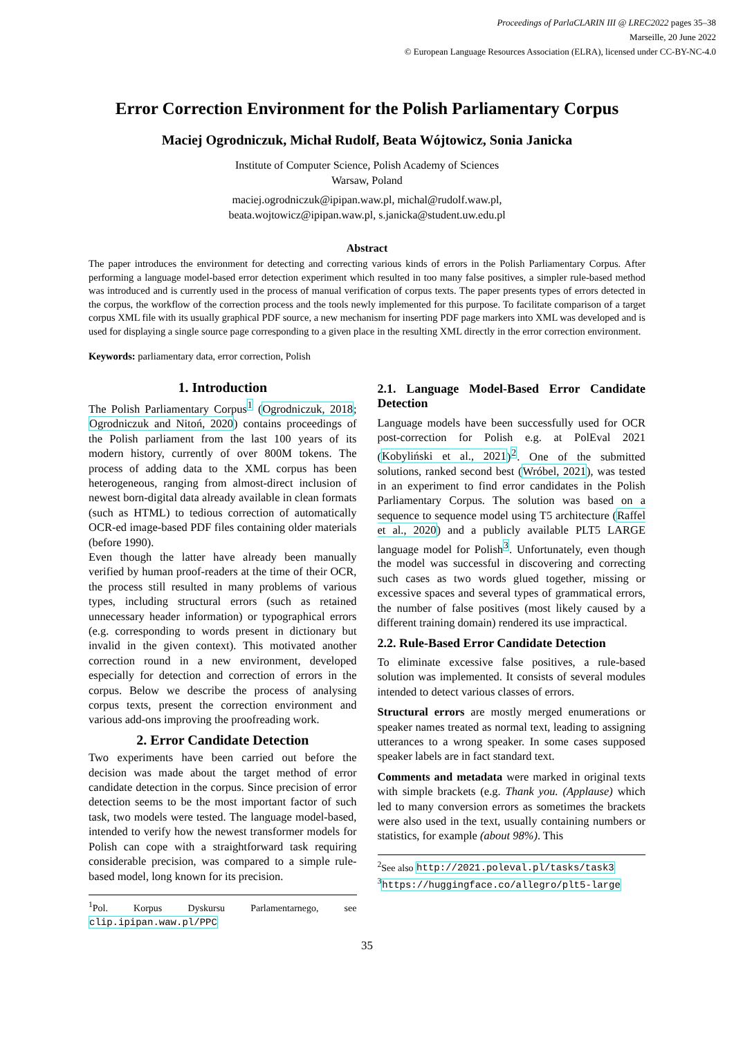Proceedings of ParlaCLARIN III @ LREC2022 pages 35–38
Marseille, 20 June 2022
© European Language Resources Association (ELRA), licensed under CC-BY-NC-4.0
Error Correction Environment for the Polish Parliamentary Corpus
Maciej Ogrodniczuk, Michał Rudolf, Beata Wójtowicz, Sonia Janicka
Institute of Computer Science, Polish Academy of Sciences
Warsaw, Poland
maciej.ogrodniczuk@ipipan.waw.pl, michal@rudolf.waw.pl,
beata.wojtowicz@ipipan.waw.pl, s.janicka@student.uw.edu.pl
Abstract
The paper introduces the environment for detecting and correcting various kinds of errors in the Polish Parliamentary Corpus. After performing a language model-based error detection experiment which resulted in too many false positives, a simpler rule-based method was introduced and is currently used in the process of manual verification of corpus texts. The paper presents types of errors detected in the corpus, the workflow of the correction process and the tools newly implemented for this purpose. To facilitate comparison of a target corpus XML file with its usually graphical PDF source, a new mechanism for inserting PDF page markers into XML was developed and is used for displaying a single source page corresponding to a given place in the resulting XML directly in the error correction environment.
Keywords: parliamentary data, error correction, Polish
1. Introduction
The Polish Parliamentary Corpus<sup>1</sup> (Ogrodniczuk, 2018; Ogrodniczuk and Nitoń, 2020) contains proceedings of the Polish parliament from the last 100 years of its modern history, currently of over 800M tokens. The process of adding data to the XML corpus has been heterogeneous, ranging from almost-direct inclusion of newest born-digital data already available in clean formats (such as HTML) to tedious correction of automatically OCR-ed image-based PDF files containing older materials (before 1990).
Even though the latter have already been manually verified by human proof-readers at the time of their OCR, the process still resulted in many problems of various types, including structural errors (such as retained unnecessary header information) or typographical errors (e.g. corresponding to words present in dictionary but invalid in the given context). This motivated another correction round in a new environment, developed especially for detection and correction of errors in the corpus. Below we describe the process of analysing corpus texts, present the correction environment and various add-ons improving the proofreading work.
2. Error Candidate Detection
Two experiments have been carried out before the decision was made about the target method of error candidate detection in the corpus. Since precision of error detection seems to be the most important factor of such task, two models were tested. The language model-based, intended to verify how the newest transformer models for Polish can cope with a straightforward task requiring considerable precision, was compared to a simple rule-based model, long known for its precision.
<sup>1</sup> Pol. Korpus Dyskursu Parlamentarnego, see clip.ipipan.waw.pl/PPC
2.1. Language Model-Based Error Candidate Detection
Language models have been successfully used for OCR post-correction for Polish e.g. at PolEval 2021 (Kobyliński et al., 2021)<sup>2</sup>. One of the submitted solutions, ranked second best (Wróbel, 2021), was tested in an experiment to find error candidates in the Polish Parliamentary Corpus. The solution was based on a sequence to sequence model using T5 architecture (Raffel et al., 2020) and a publicly available PLT5 LARGE language model for Polish<sup>3</sup>. Unfortunately, even though the model was successful in discovering and correcting such cases as two words glued together, missing or excessive spaces and several types of grammatical errors, the number of false positives (most likely caused by a different training domain) rendered its use impractical.
2.2. Rule-Based Error Candidate Detection
To eliminate excessive false positives, a rule-based solution was implemented. It consists of several modules intended to detect various classes of errors.
Structural errors are mostly merged enumerations or speaker names treated as normal text, leading to assigning utterances to a wrong speaker. In some cases supposed speaker labels are in fact standard text.
Comments and metadata were marked in original texts with simple brackets (e.g. Thank you. (Applause) which led to many conversion errors as sometimes the brackets were also used in the text, usually containing numbers or statistics, for example (about 98%). This
<sup>2</sup> See also http://2021.poleval.pl/tasks/task3
<sup>3</sup> https://huggingface.co/allegro/plt5-large
35